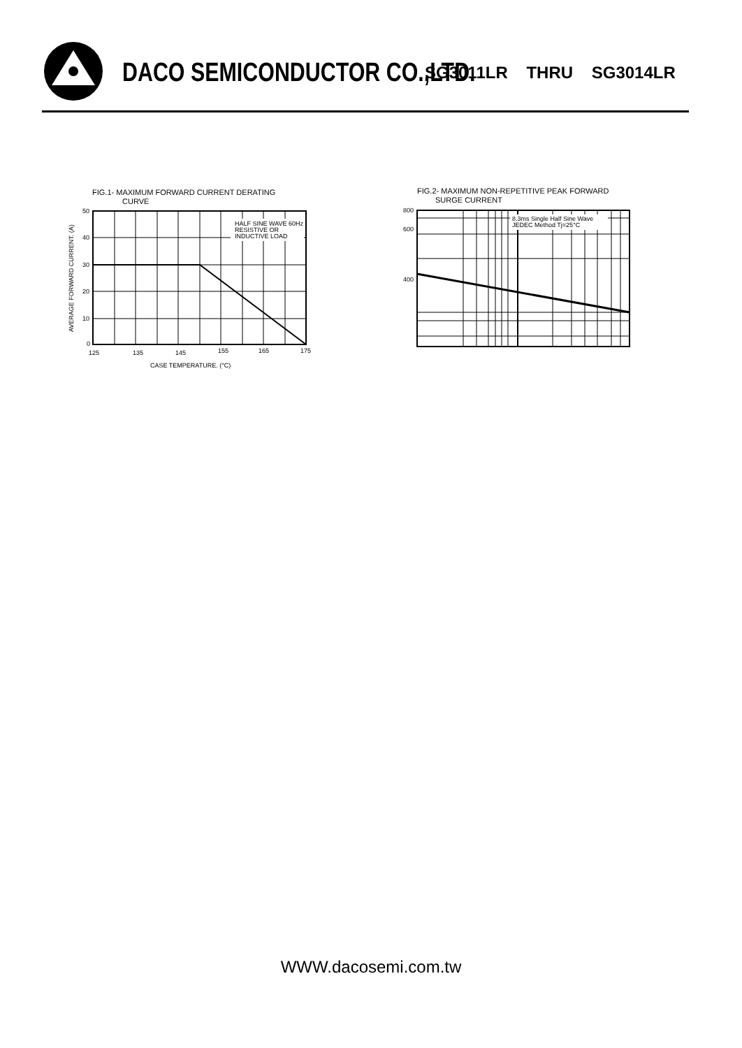DACO SEMICONDUCTOR CO.,LTD. SG3011LR THRU SG3014LR
FIG.1- MAXIMUM FORWARD CURRENT DERATING
CURVE
HALF SINE WAVE 60Hz
RESISTIVE OR
INDUCTIVE LOAD
50
40
30
20
10
0
125
135
145
155
165
175
CASE TEMPERATURE. (°C)
AVERAGE FORWARD CURRENT. (A)
FIG.2- MAXIMUM NON-REPETITIVE PEAK FORWARD
SURGE CURRENT
8.3ms Single Half Sine Wave
JEDEC Method Tj=25°C
800
600
400
x
-
-
WWW.dacosemi.com.tw